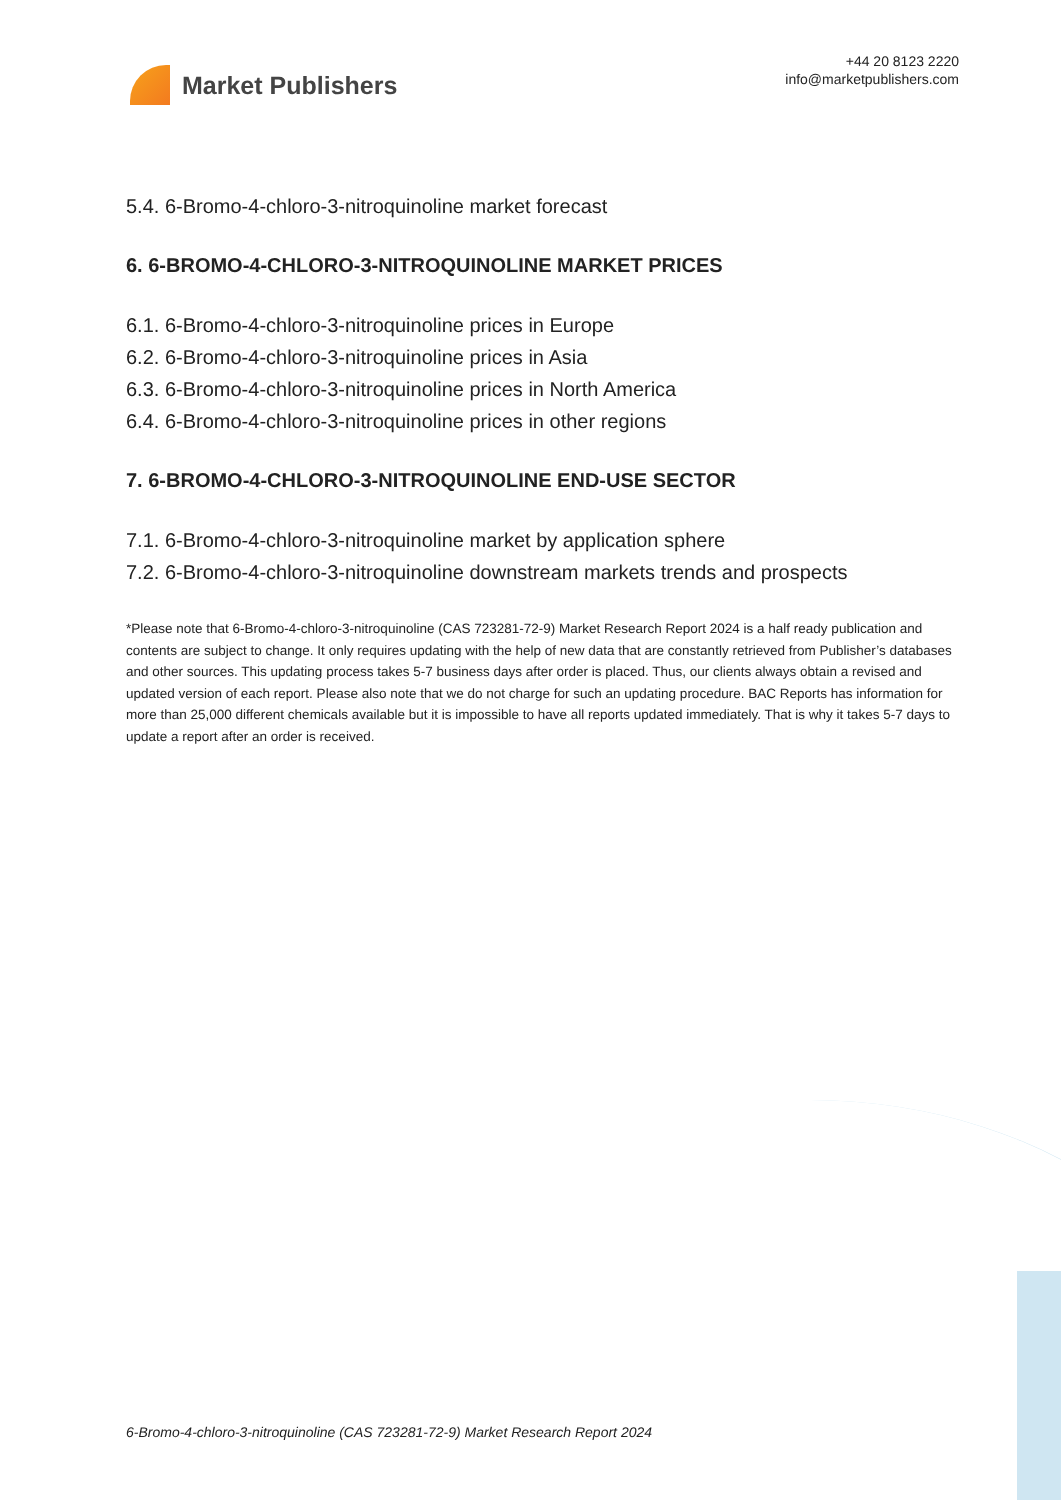Market Publishers
+44 20 8123 2220
info@marketpublishers.com
5.4. 6-Bromo-4-chloro-3-nitroquinoline market forecast
6. 6-BROMO-4-CHLORO-3-NITROQUINOLINE MARKET PRICES
6.1. 6-Bromo-4-chloro-3-nitroquinoline prices in Europe
6.2. 6-Bromo-4-chloro-3-nitroquinoline prices in Asia
6.3. 6-Bromo-4-chloro-3-nitroquinoline prices in North America
6.4. 6-Bromo-4-chloro-3-nitroquinoline prices in other regions
7. 6-BROMO-4-CHLORO-3-NITROQUINOLINE END-USE SECTOR
7.1. 6-Bromo-4-chloro-3-nitroquinoline market by application sphere
7.2. 6-Bromo-4-chloro-3-nitroquinoline downstream markets trends and prospects
*Please note that 6-Bromo-4-chloro-3-nitroquinoline (CAS 723281-72-9) Market Research Report 2024 is a half ready publication and contents are subject to change. It only requires updating with the help of new data that are constantly retrieved from Publisher’s databases and other sources. This updating process takes 5-7 business days after order is placed. Thus, our clients always obtain a revised and updated version of each report. Please also note that we do not charge for such an updating procedure. BAC Reports has information for more than 25,000 different chemicals available but it is impossible to have all reports updated immediately. That is why it takes 5-7 days to update a report after an order is received.
6-Bromo-4-chloro-3-nitroquinoline (CAS 723281-72-9) Market Research Report 2024